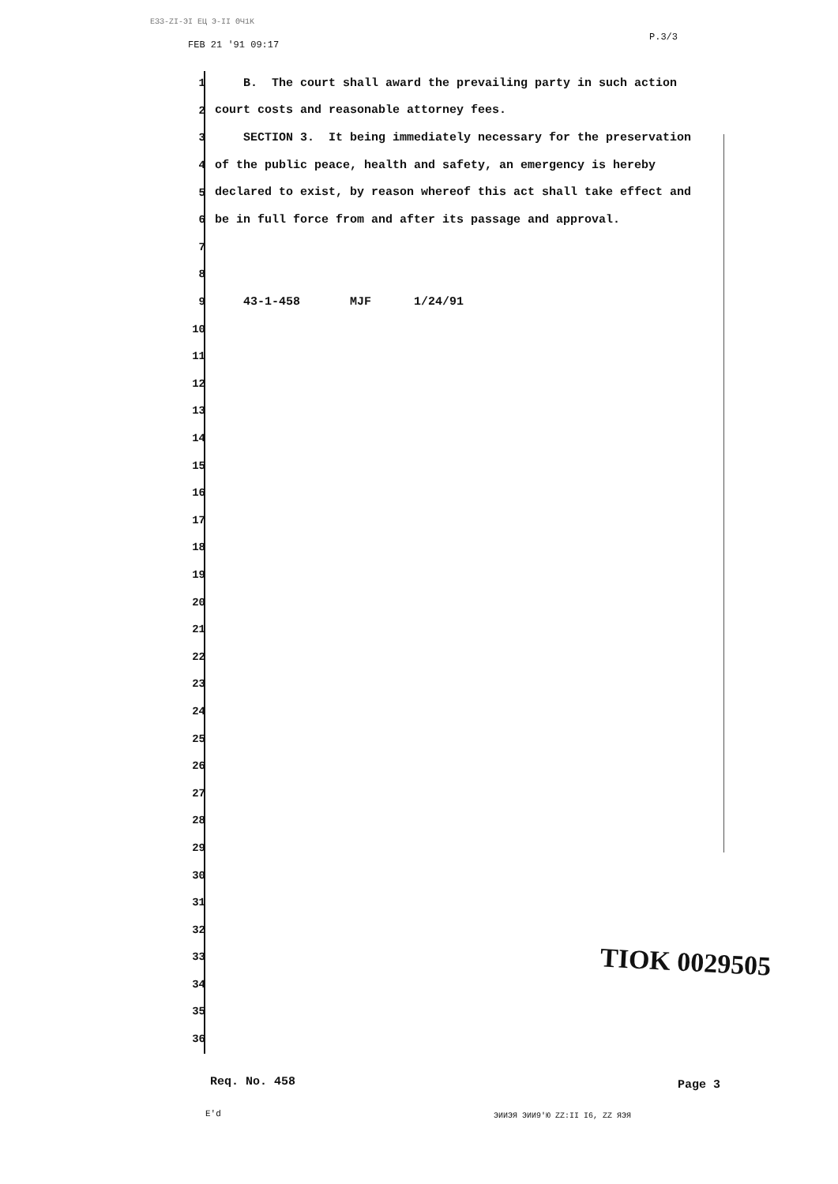ЕЗЗ-ZI-ЭI ЕЦ Э-II ΘЧ1Κ
FEB 21 '91 09:17
P.3/3
1
B. The court shall award the prevailing party in such action
2
court costs and reasonable attorney fees.
3
SECTION 3. It being immediately necessary for the preservation
4
of the public peace, health and safety, an emergency is hereby
5
declared to exist, by reason whereof this act shall take effect and
6
be in full force from and after its passage and approval.
7
8
9
43-1-458 MJF 1/24/91
10
11
12
13
14
15
16
17
18
19
20
21
22
23
24
25
26
27
28
29
30
31
32
33
34
35
36
TIOK 0029505
Req. No. 458 Page 3
E'd ЭИИЭЯ ЭИИ9'Ю ZZ:II I6, ZZ ЯЭЯ